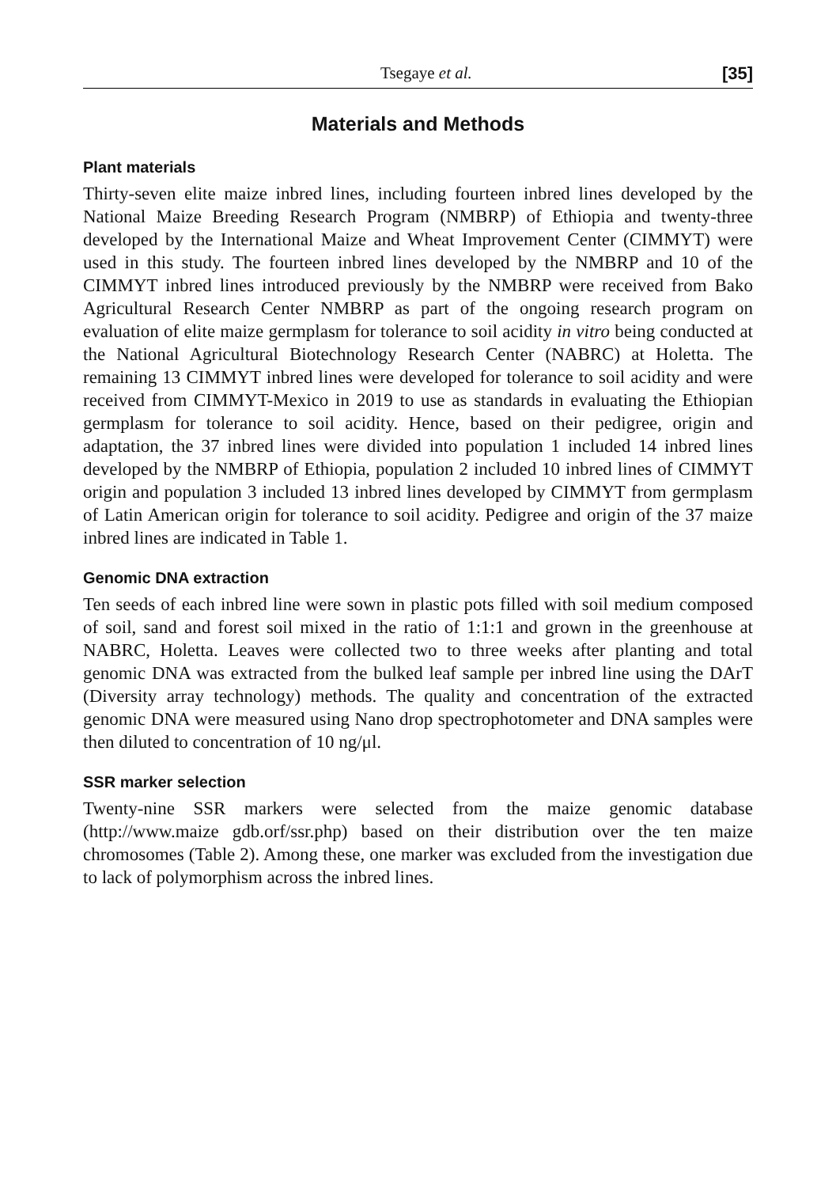Tsegaye et al. [35]
Materials and Methods
Plant materials
Thirty-seven elite maize inbred lines, including fourteen inbred lines developed by the National Maize Breeding Research Program (NMBRP) of Ethiopia and twenty-three developed by the International Maize and Wheat Improvement Center (CIMMYT) were used in this study. The fourteen inbred lines developed by the NMBRP and 10 of the CIMMYT inbred lines introduced previously by the NMBRP were received from Bako Agricultural Research Center NMBRP as part of the ongoing research program on evaluation of elite maize germplasm for tolerance to soil acidity in vitro being conducted at the National Agricultural Biotechnology Research Center (NABRC) at Holetta. The remaining 13 CIMMYT inbred lines were developed for tolerance to soil acidity and were received from CIMMYT-Mexico in 2019 to use as standards in evaluating the Ethiopian germplasm for tolerance to soil acidity. Hence, based on their pedigree, origin and adaptation, the 37 inbred lines were divided into population 1 included 14 inbred lines developed by the NMBRP of Ethiopia, population 2 included 10 inbred lines of CIMMYT origin and population 3 included 13 inbred lines developed by CIMMYT from germplasm of Latin American origin for tolerance to soil acidity. Pedigree and origin of the 37 maize inbred lines are indicated in Table 1.
Genomic DNA extraction
Ten seeds of each inbred line were sown in plastic pots filled with soil medium composed of soil, sand and forest soil mixed in the ratio of 1:1:1 and grown in the greenhouse at NABRC, Holetta. Leaves were collected two to three weeks after planting and total genomic DNA was extracted from the bulked leaf sample per inbred line using the DArT (Diversity array technology) methods. The quality and concentration of the extracted genomic DNA were measured using Nano drop spectrophotometer and DNA samples were then diluted to concentration of 10 ng/μl.
SSR marker selection
Twenty-nine SSR markers were selected from the maize genomic database (http://www.maize gdb.orf/ssr.php) based on their distribution over the ten maize chromosomes (Table 2). Among these, one marker was excluded from the investigation due to lack of polymorphism across the inbred lines.